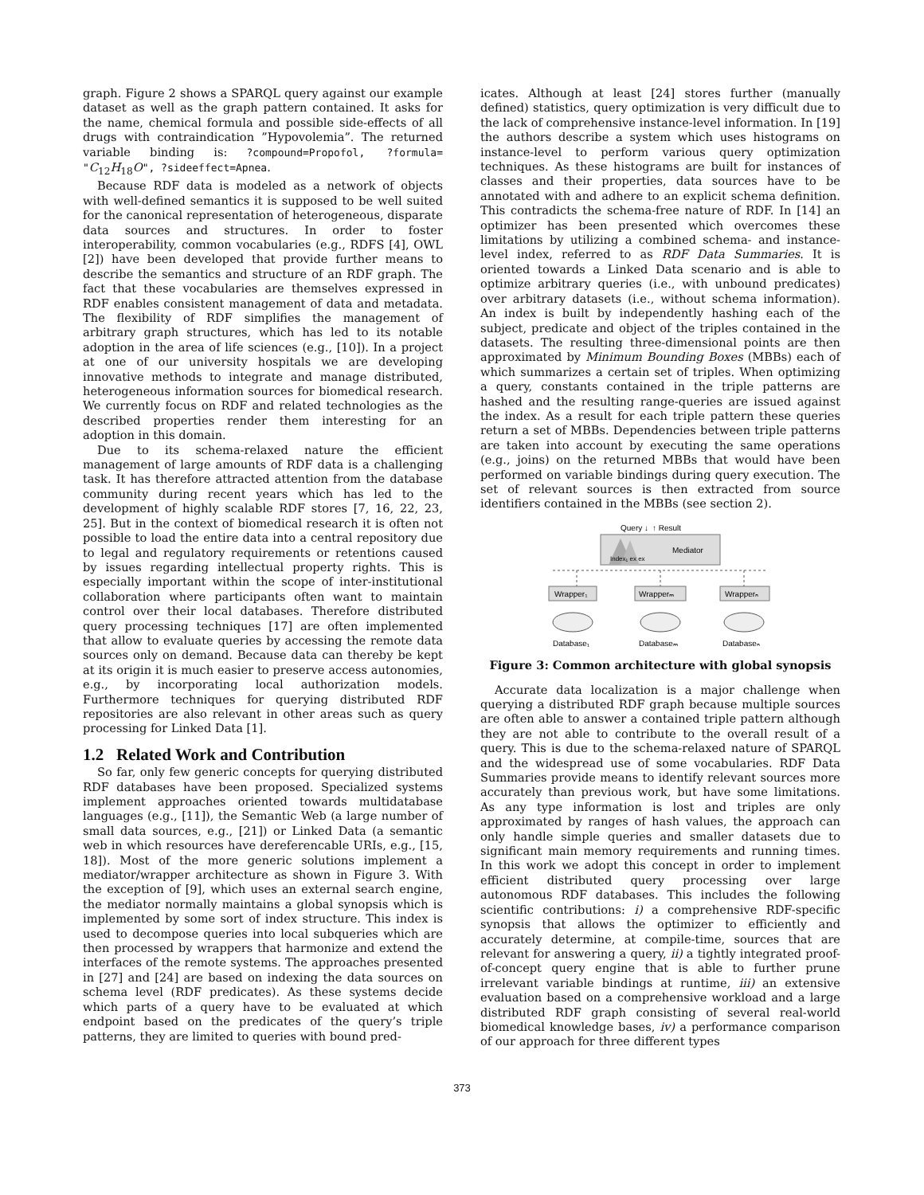graph. Figure 2 shows a SPARQL query against our example dataset as well as the graph pattern contained. It asks for the name, chemical formula and possible side-effects of all drugs with contraindication ”Hypovolemia”. The returned variable binding is: ?compound=Propofol, ?formula= "C<sub>12</sub>H<sub>18</sub>O", ?sideeffect=Apnea.
Because RDF data is modeled as a network of objects with well-defined semantics it is supposed to be well suited for the canonical representation of heterogeneous, disparate data sources and structures. In order to foster interoperability, common vocabularies (e.g., RDFS [4], OWL [2]) have been developed that provide further means to describe the semantics and structure of an RDF graph. The fact that these vocabularies are themselves expressed in RDF enables consistent management of data and metadata. The flexibility of RDF simplifies the management of arbitrary graph structures, which has led to its notable adoption in the area of life sciences (e.g., [10]). In a project at one of our university hospitals we are developing innovative methods to integrate and manage distributed, heterogeneous information sources for biomedical research. We currently focus on RDF and related technologies as the described properties render them interesting for an adoption in this domain.
Due to its schema-relaxed nature the efficient management of large amounts of RDF data is a challenging task. It has therefore attracted attention from the database community during recent years which has led to the development of highly scalable RDF stores [7, 16, 22, 23, 25]. But in the context of biomedical research it is often not possible to load the entire data into a central repository due to legal and regulatory requirements or retentions caused by issues regarding intellectual property rights. This is especially important within the scope of inter-institutional collaboration where participants often want to maintain control over their local databases. Therefore distributed query processing techniques [17] are often implemented that allow to evaluate queries by accessing the remote data sources only on demand. Because data can thereby be kept at its origin it is much easier to preserve access autonomies, e.g., by incorporating local authorization models. Furthermore techniques for querying distributed RDF repositories are also relevant in other areas such as query processing for Linked Data [1].
1.2 Related Work and Contribution
So far, only few generic concepts for querying distributed RDF databases have been proposed. Specialized systems implement approaches oriented towards multidatabase languages (e.g., [11]), the Semantic Web (a large number of small data sources, e.g., [21]) or Linked Data (a semantic web in which resources have dereferencable URIs, e.g., [15, 18]). Most of the more generic solutions implement a mediator/wrapper architecture as shown in Figure 3. With the exception of [9], which uses an external search engine, the mediator normally maintains a global synopsis which is implemented by some sort of index structure. This index is used to decompose queries into local subqueries which are then processed by wrappers that harmonize and extend the interfaces of the remote systems. The approaches presented in [27] and [24] are based on indexing the data sources on schema level (RDF predicates). As these systems decide which parts of a query have to be evaluated at which endpoint based on the predicates of the query’s triple patterns, they are limited to queries with bound pred-
icates. Although at least [24] stores further (manually defined) statistics, query optimization is very difficult due to the lack of comprehensive instance-level information. In [19] the authors describe a system which uses histograms on instance-level to perform various query optimization techniques. As these histograms are built for instances of classes and their properties, data sources have to be annotated with and adhere to an explicit schema definition. This contradicts the schema-free nature of RDF. In [14] an optimizer has been presented which overcomes these limitations by utilizing a combined schema- and instance-level index, referred to as RDF Data Summaries. It is oriented towards a Linked Data scenario and is able to optimize arbitrary queries (i.e., with unbound predicates) over arbitrary datasets (i.e., without schema information). An index is built by independently hashing each of the subject, predicate and object of the triples contained in the datasets. The resulting three-dimensional points are then approximated by Minimum Bounding Boxes (MBBs) each of which summarizes a certain set of triples. When optimizing a query, constants contained in the triple patterns are hashed and the resulting range-queries are issued against the index. As a result for each triple pattern these queries return a set of MBBs. Dependencies between triple patterns are taken into account by executing the same operations (e.g., joins) on the returned MBBs that would have been performed on variable bindings during query execution. The set of relevant sources is then extracted from source identifiers contained in the MBBs (see section 2).
Query ↓
↑ Result
Index₁ ex ex
Mediator
Wrapper₁
Wrapperₘ
Wrapperₙ
Database₁
Databaseₘ
Databaseₙ
Figure 3: Common architecture with global synopsis
Accurate data localization is a major challenge when querying a distributed RDF graph because multiple sources are often able to answer a contained triple pattern although they are not able to contribute to the overall result of a query. This is due to the schema-relaxed nature of SPARQL and the widespread use of some vocabularies. RDF Data Summaries provide means to identify relevant sources more accurately than previous work, but have some limitations. As any type information is lost and triples are only approximated by ranges of hash values, the approach can only handle simple queries and smaller datasets due to significant main memory requirements and running times. In this work we adopt this concept in order to implement efficient distributed query processing over large autonomous RDF databases. This includes the following scientific contributions: i) a comprehensive RDF-specific synopsis that allows the optimizer to efficiently and accurately determine, at compile-time, sources that are relevant for answering a query, ii) a tightly integrated proof-of-concept query engine that is able to further prune irrelevant variable bindings at runtime, iii) an extensive evaluation based on a comprehensive workload and a large distributed RDF graph consisting of several real-world biomedical knowledge bases, iv) a performance comparison of our approach for three different types
373